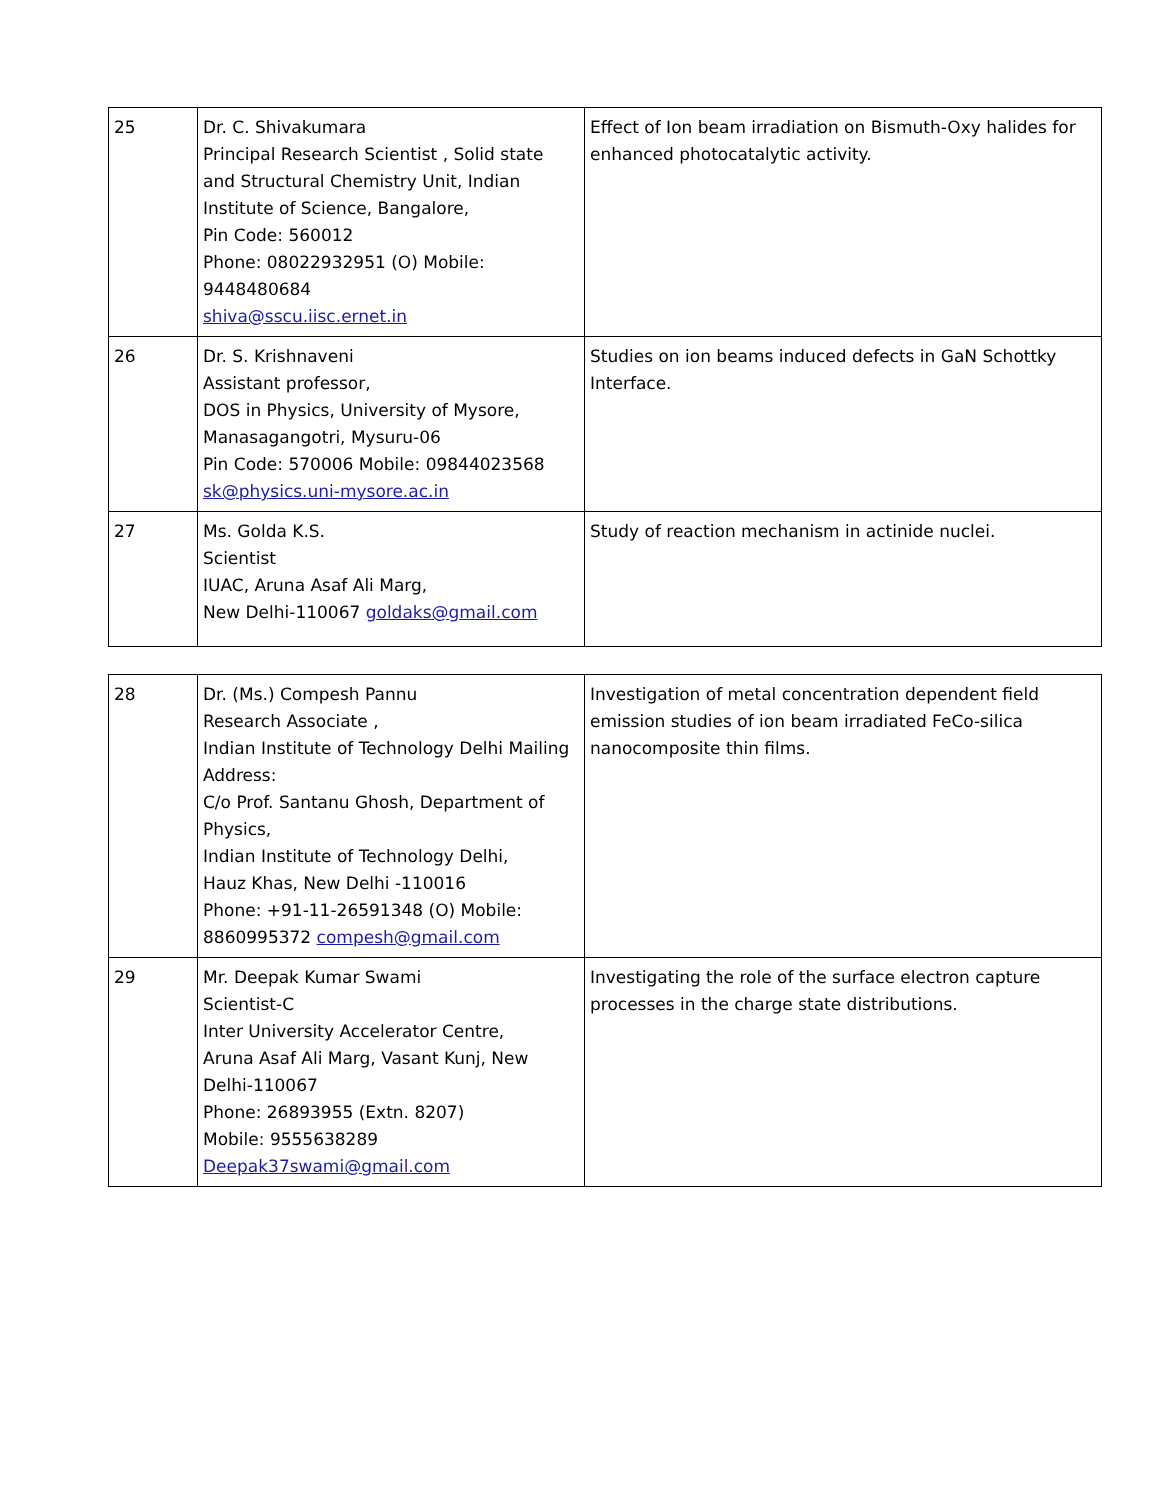| 25 | Dr. C. Shivakumara Principal Research Scientist , Solid state and Structural Chemistry Unit, Indian Institute of Science, Bangalore, Pin Code: 560012 Phone: 08022932951 (O) Mobile: 9448480684 shiva@sscu.iisc.ernet.in | Effect of Ion beam irradiation on Bismuth-Oxy halides for enhanced photocatalytic activity. |
| 26 | Dr. S. Krishnaveni Assistant professor, DOS in Physics, University of Mysore, Manasagangotri, Mysuru-06 Pin Code: 570006 Mobile: 09844023568 sk@physics.uni-mysore.ac.in | Studies on ion beams induced defects in GaN Schottky Interface. |
| 27 | Ms. Golda K.S. Scientist IUAC, Aruna Asaf Ali Marg, New Delhi-110067 goldaks@gmail.com | Study of reaction mechanism in actinide nuclei. |
| 28 | Dr. (Ms.) Compesh Pannu Research Associate , Indian Institute of Technology Delhi Mailing Address: C/o Prof. Santanu Ghosh, Department of Physics, Indian Institute of Technology Delhi, Hauz Khas, New Delhi -110016 Phone: +91-11-26591348 (O) Mobile: 8860995372 compesh@gmail.com | Investigation of metal concentration dependent field emission studies of ion beam irradiated FeCo-silica nanocomposite thin films. |
| 29 | Mr. Deepak Kumar Swami Scientist-C Inter University Accelerator Centre, Aruna Asaf Ali Marg, Vasant Kunj, New Delhi-110067 Phone: 26893955 (Extn. 8207) Mobile: 9555638289 Deepak37swami@gmail.com | Investigating the role of the surface electron capture processes in the charge state distributions. |